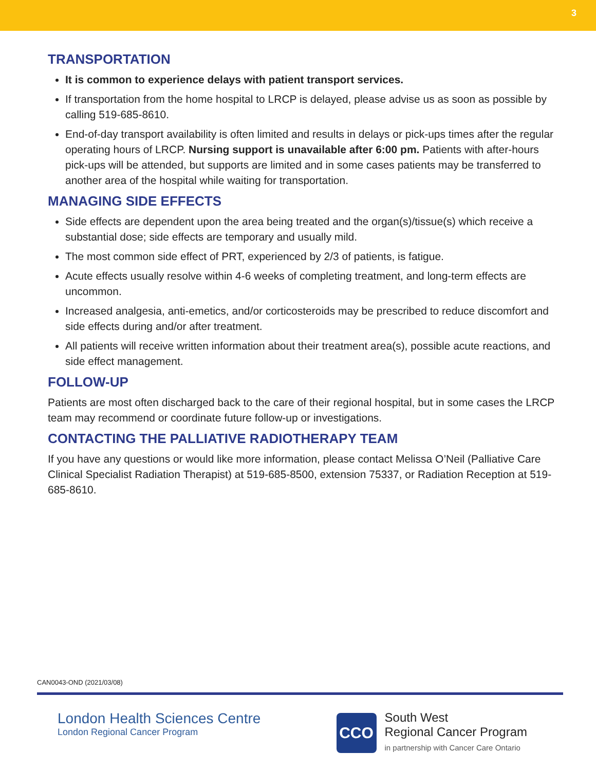3
TRANSPORTATION
It is common to experience delays with patient transport services.
If transportation from the home hospital to LRCP is delayed, please advise us as soon as possible by calling 519-685-8610.
End-of-day transport availability is often limited and results in delays or pick-ups times after the regular operating hours of LRCP. Nursing support is unavailable after 6:00 pm. Patients with after-hours pick-ups will be attended, but supports are limited and in some cases patients may be transferred to another area of the hospital while waiting for transportation.
MANAGING SIDE EFFECTS
Side effects are dependent upon the area being treated and the organ(s)/tissue(s) which receive a substantial dose; side effects are temporary and usually mild.
The most common side effect of PRT, experienced by 2/3 of patients, is fatigue.
Acute effects usually resolve within 4-6 weeks of completing treatment, and long-term effects are uncommon.
Increased analgesia, anti-emetics, and/or corticosteroids may be prescribed to reduce discomfort and side effects during and/or after treatment.
All patients will receive written information about their treatment area(s), possible acute reactions, and side effect management.
FOLLOW-UP
Patients are most often discharged back to the care of their regional hospital, but in some cases the LRCP team may recommend or coordinate future follow-up or investigations.
CONTACTING THE PALLIATIVE RADIOTHERAPY TEAM
If you have any questions or would like more information, please contact Melissa O’Neil (Palliative Care Clinical Specialist Radiation Therapist) at 519-685-8500, extension 75337, or Radiation Reception at 519-685-8610.
CAN0043-OND (2021/03/08)
London Health Sciences Centre
London Regional Cancer Program
CCO
South West
Regional Cancer Program
in partnership with Cancer Care Ontario